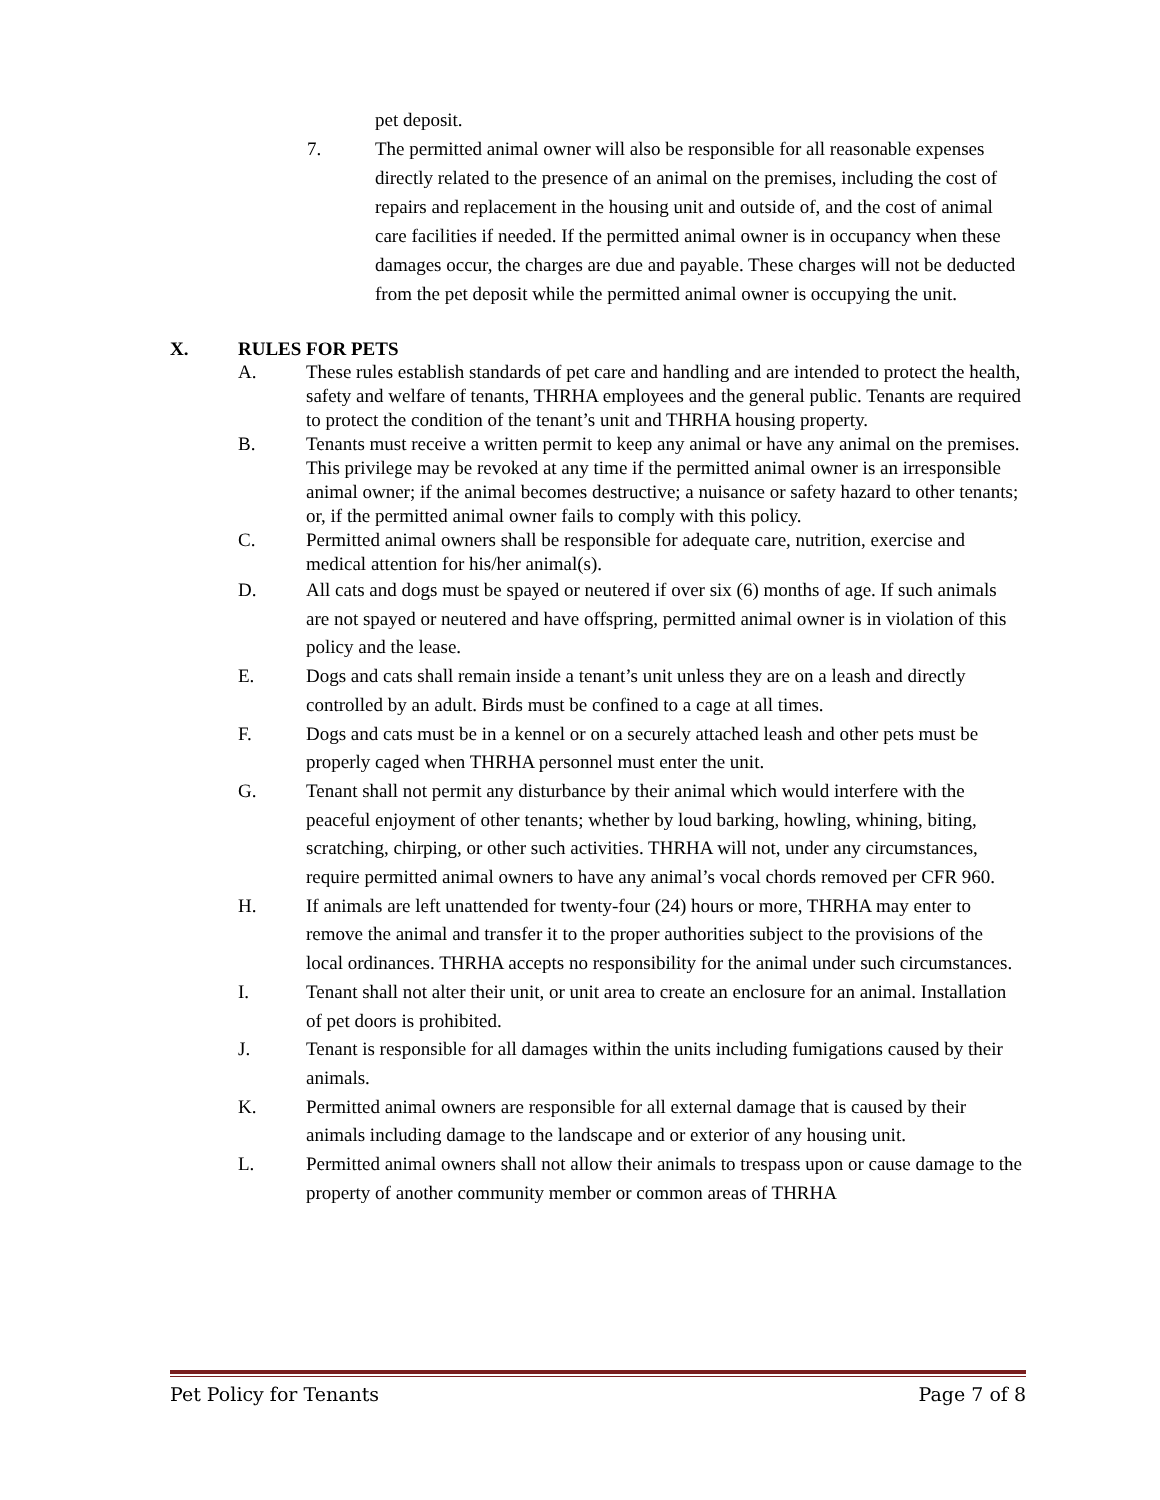pet deposit.
7. The permitted animal owner will also be responsible for all reasonable expenses directly related to the presence of an animal on the premises, including the cost of repairs and replacement in the housing unit and outside of, and the cost of animal care facilities if needed. If the permitted animal owner is in occupancy when these damages occur, the charges are due and payable. These charges will not be deducted from the pet deposit while the permitted animal owner is occupying the unit.
X. RULES FOR PETS
A. These rules establish standards of pet care and handling and are intended to protect the health, safety and welfare of tenants, THRHA employees and the general public. Tenants are required to protect the condition of the tenant’s unit and THRHA housing property.
B. Tenants must receive a written permit to keep any animal or have any animal on the premises. This privilege may be revoked at any time if the permitted animal owner is an irresponsible animal owner; if the animal becomes destructive; a nuisance or safety hazard to other tenants; or, if the permitted animal owner fails to comply with this policy.
C. Permitted animal owners shall be responsible for adequate care, nutrition, exercise and medical attention for his/her animal(s).
D. All cats and dogs must be spayed or neutered if over six (6) months of age. If such animals are not spayed or neutered and have offspring, permitted animal owner is in violation of this policy and the lease.
E. Dogs and cats shall remain inside a tenant’s unit unless they are on a leash and directly controlled by an adult. Birds must be confined to a cage at all times.
F. Dogs and cats must be in a kennel or on a securely attached leash and other pets must be properly caged when THRHA personnel must enter the unit.
G. Tenant shall not permit any disturbance by their animal which would interfere with the peaceful enjoyment of other tenants; whether by loud barking, howling, whining, biting, scratching, chirping, or other such activities. THRHA will not, under any circumstances, require permitted animal owners to have any animal’s vocal chords removed per CFR 960.
H. If animals are left unattended for twenty-four (24) hours or more, THRHA may enter to remove the animal and transfer it to the proper authorities subject to the provisions of the local ordinances. THRHA accepts no responsibility for the animal under such circumstances.
I. Tenant shall not alter their unit, or unit area to create an enclosure for an animal. Installation of pet doors is prohibited.
J. Tenant is responsible for all damages within the units including fumigations caused by their animals.
K. Permitted animal owners are responsible for all external damage that is caused by their animals including damage to the landscape and or exterior of any housing unit.
L. Permitted animal owners shall not allow their animals to trespass upon or cause damage to the property of another community member or common areas of THRHA
Pet Policy for Tenants Page 7 of 8